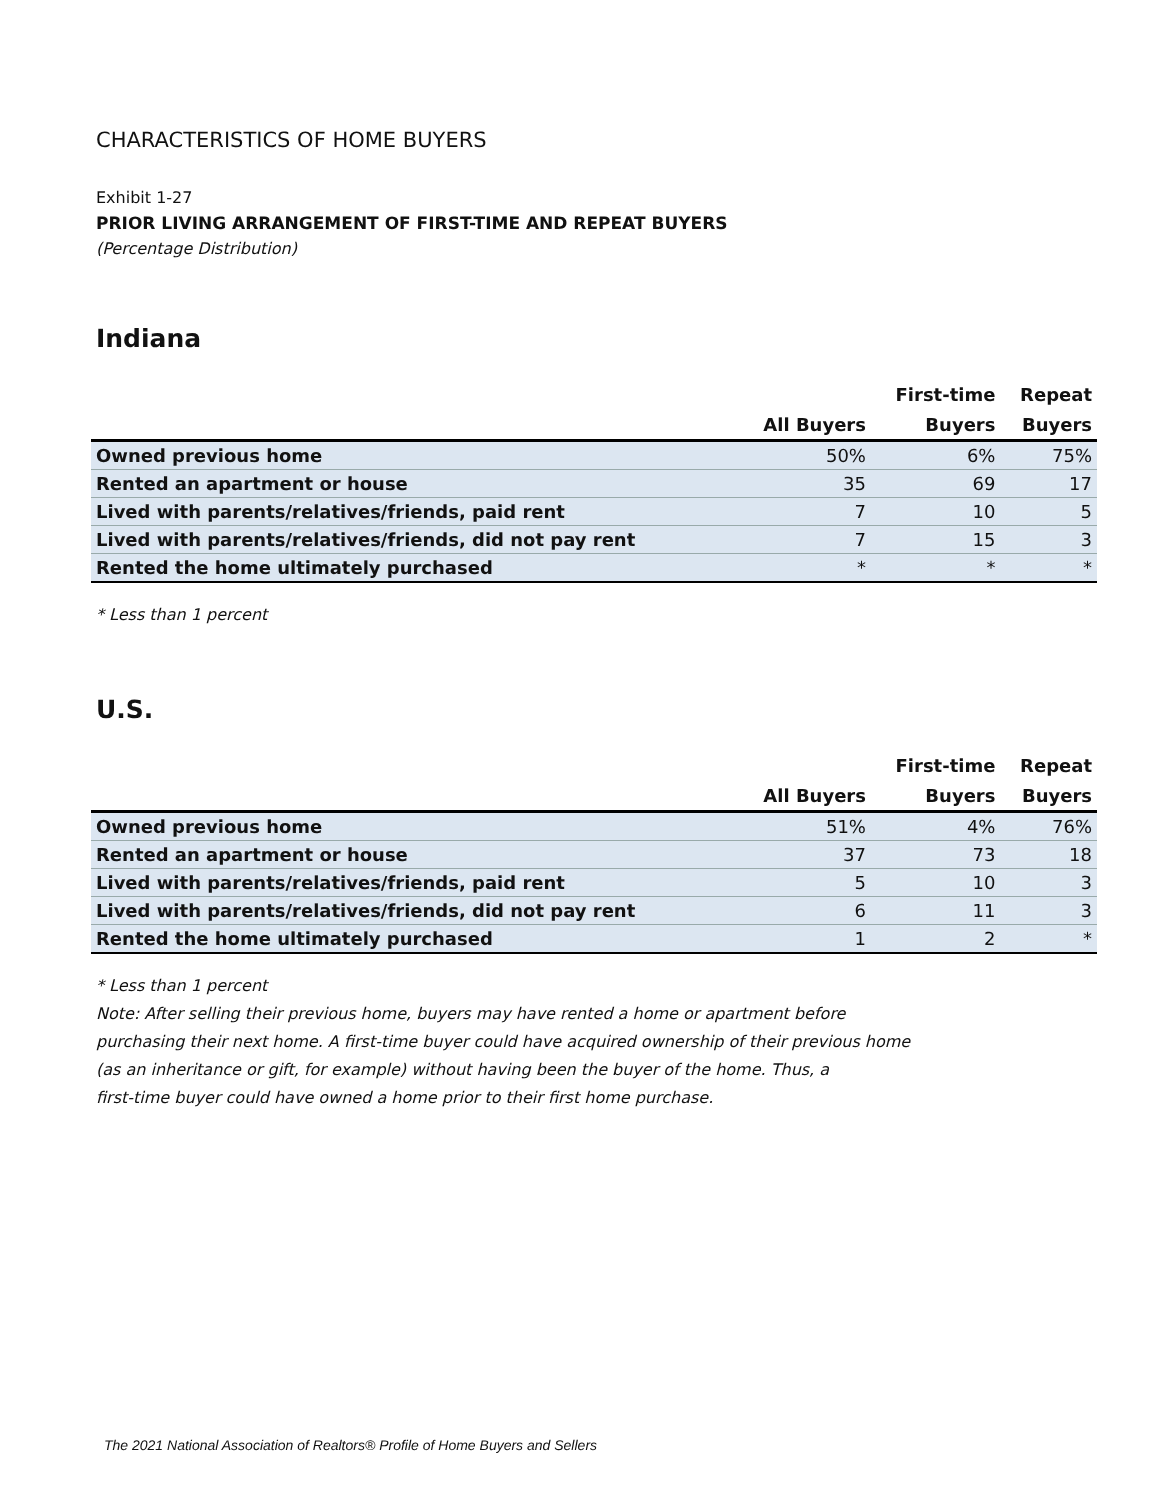CHARACTERISTICS OF HOME BUYERS
Exhibit 1-27
PRIOR LIVING ARRANGEMENT OF FIRST-TIME AND REPEAT BUYERS
(Percentage Distribution)
Indiana
| | | First-time | Repeat |
| --- | --- | --- | --- |
| | All Buyers | Buyers | Buyers |
| Owned previous home | 50% | 6% | 75% |
| Rented an apartment or house | 35 | 69 | 17 |
| Lived with parents/relatives/friends, paid rent | 7 | 10 | 5 |
| Lived with parents/relatives/friends, did not pay rent | 7 | 15 | 3 |
| Rented the home ultimately purchased | * | * | * |
* Less than 1 percent
U.S.
| | | First-time | Repeat |
| --- | --- | --- | --- |
| | All Buyers | Buyers | Buyers |
| Owned previous home | 51% | 4% | 76% |
| Rented an apartment or house | 37 | 73 | 18 |
| Lived with parents/relatives/friends, paid rent | 5 | 10 | 3 |
| Lived with parents/relatives/friends, did not pay rent | 6 | 11 | 3 |
| Rented the home ultimately purchased | 1 | 2 | * |
* Less than 1 percent
Note: After selling their previous home, buyers may have rented a home or apartment before
purchasing their next home. A first-time buyer could have acquired ownership of their previous home
(as an inheritance or gift, for example) without having been the buyer of the home. Thus, a
first-time buyer could have owned a home prior to their first home purchase.
The 2021 National Association of Realtors® Profile of Home Buyers and Sellers